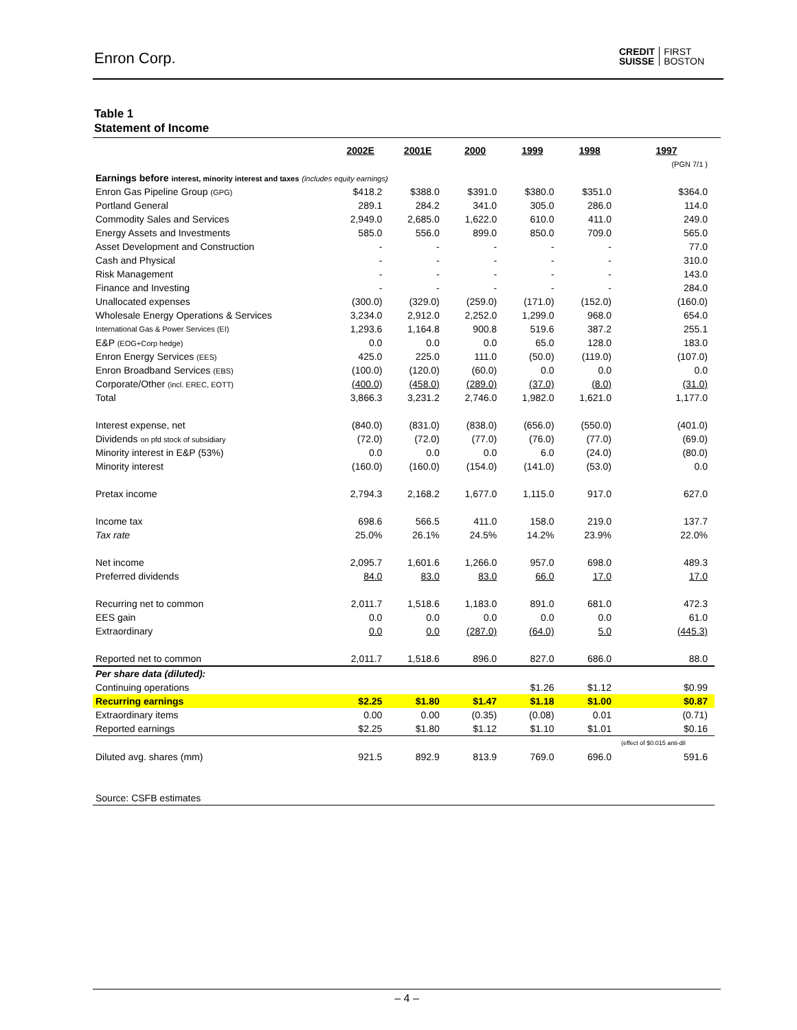Enron Corp.
CREDIT
SUISSE FIRST
BOSTON
Table 1
Statement of Income
| | 2002E | 2001E | 2000 | 1999 | 1998 | 1997 |
| | | | | | | (PGN 7/1 ) |
| Earnings before interest, minority interest and taxes (includes equity earnings) | | | | | | |
| Enron Gas Pipeline Group (GPG) | $418.2 | $388.0 | $391.0 | $380.0 | $351.0 | $364.0 |
| Portland General | 289.1 | 284.2 | 341.0 | 305.0 | 286.0 | 114.0 |
| Commodity Sales and Services | 2,949.0 | 2,685.0 | 1,622.0 | 610.0 | 411.0 | 249.0 |
| Energy Assets and Investments | 585.0 | 556.0 | 899.0 | 850.0 | 709.0 | 565.0 |
| Asset Development and Construction | - | - | - | - | - | 77.0 |
| Cash and Physical | - | - | - | - | - | 310.0 |
| Risk Management | - | - | - | - | - | 143.0 |
| Finance and Investing | - | - | - | - | - | 284.0 |
| Unallocated expenses | (300.0) | (329.0) | (259.0) | (171.0) | (152.0) | (160.0) |
| Wholesale Energy Operations & Services | 3,234.0 | 2,912.0 | 2,252.0 | 1,299.0 | 968.0 | 654.0 |
| International Gas & Power Services (EI) | 1,293.6 | 1,164.8 | 900.8 | 519.6 | 387.2 | 255.1 |
| E&P (EOG+Corp hedge) | 0.0 | 0.0 | 0.0 | 65.0 | 128.0 | 183.0 |
| Enron Energy Services (EES) | 425.0 | 225.0 | 111.0 | (50.0) | (119.0) | (107.0) |
| Enron Broadband Services (EBS) | (100.0) | (120.0) | (60.0) | 0.0 | 0.0 | 0.0 |
| Corporate/Other (incl. EREC, EOTT) | (400.0) | (458.0) | (289.0) | (37.0) | (8.0) | (31.0) |
| Total | 3,866.3 | 3,231.2 | 2,746.0 | 1,982.0 | 1,621.0 | 1,177.0 |
| Interest expense, net | (840.0) | (831.0) | (838.0) | (656.0) | (550.0) | (401.0) |
| Dividends on pfd stock of subsidiary | (72.0) | (72.0) | (77.0) | (76.0) | (77.0) | (69.0) |
| Minority interest in E&P (53%) | 0.0 | 0.0 | 0.0 | 6.0 | (24.0) | (80.0) |
| Minority interest | (160.0) | (160.0) | (154.0) | (141.0) | (53.0) | 0.0 |
| Pretax income | 2,794.3 | 2,168.2 | 1,677.0 | 1,115.0 | 917.0 | 627.0 |
| Income tax | 698.6 | 566.5 | 411.0 | 158.0 | 219.0 | 137.7 |
| Tax rate | 25.0% | 26.1% | 24.5% | 14.2% | 23.9% | 22.0% |
| Net income | 2,095.7 | 1,601.6 | 1,266.0 | 957.0 | 698.0 | 489.3 |
| Preferred dividends | 84.0 | 83.0 | 83.0 | 66.0 | 17.0 | 17.0 |
| Recurring net to common | 2,011.7 | 1,518.6 | 1,183.0 | 891.0 | 681.0 | 472.3 |
| EES gain | 0.0 | 0.0 | 0.0 | 0.0 | 0.0 | 61.0 |
| Extraordinary | 0.0 | 0.0 | (287.0) | (64.0) | 5.0 | (445.3) |
| Reported net to common | 2,011.7 | 1,518.6 | 896.0 | 827.0 | 686.0 | 88.0 |
| Per share data (diluted): | | | | | | |
| Continuing operations | | | | $1.26 | $1.12 | $0.99 |
| Recurring earnings | $2.25 | $1.80 | $1.47 | $1.18 | $1.00 | $0.87 |
| Extraordinary items | 0.00 | 0.00 | (0.35) | (0.08) | 0.01 | (0.71) |
| Reported earnings | $2.25 | $1.80 | $1.12 | $1.10 | $1.01 | $0.16 |
| | | | | | | (effect of $0.015 anti-dil |
| Diluted avg. shares (mm) | 921.5 | 892.9 | 813.9 | 769.0 | 696.0 | 591.6 |
| Source: CSFB estimates | | | | | | |
– 4 –